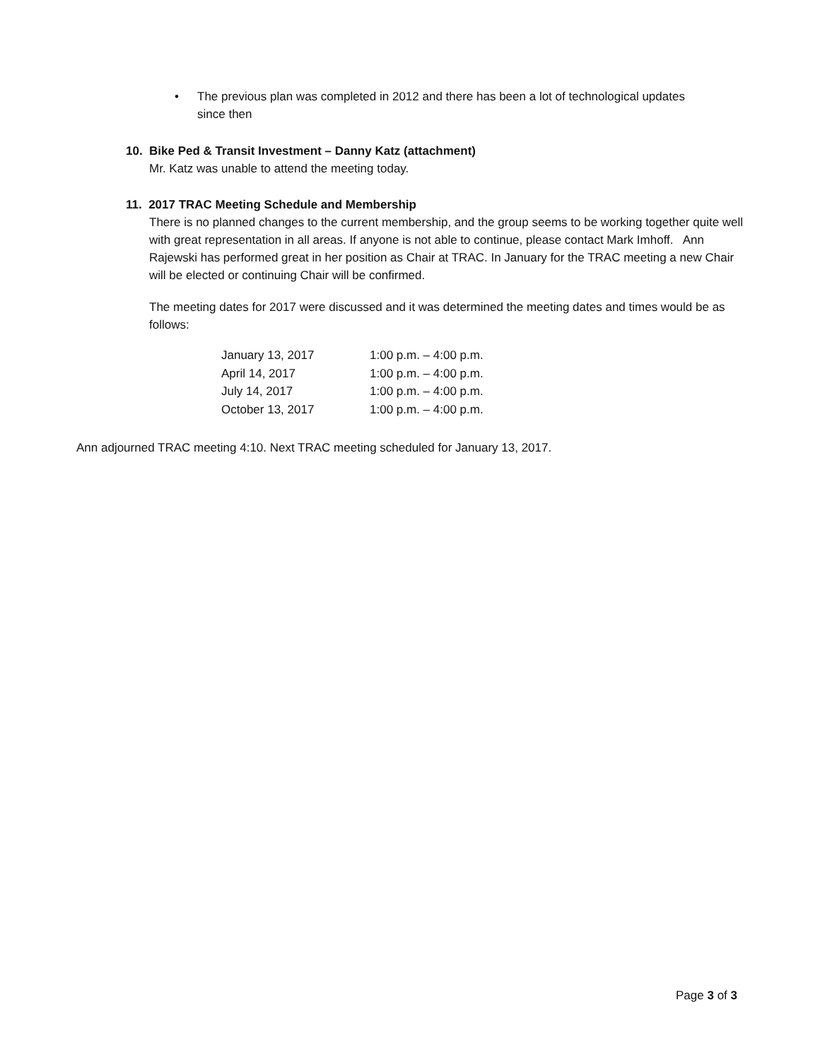• The previous plan was completed in 2012 and there has been a lot of technological updates since then
10. Bike Ped & Transit Investment – Danny Katz (attachment)
Mr. Katz was unable to attend the meeting today.
11. 2017 TRAC Meeting Schedule and Membership
There is no planned changes to the current membership, and the group seems to be working together quite well with great representation in all areas. If anyone is not able to continue, please contact Mark Imhoff. Ann Rajewski has performed great in her position as Chair at TRAC. In January for the TRAC meeting a new Chair will be elected or continuing Chair will be confirmed.
The meeting dates for 2017 were discussed and it was determined the meeting dates and times would be as follows:
| January 13, 2017 | 1:00 p.m. – 4:00 p.m. |
| April 14, 2017 | 1:00 p.m. – 4:00 p.m. |
| July 14, 2017 | 1:00 p.m. – 4:00 p.m. |
| October 13, 2017 | 1:00 p.m. – 4:00 p.m. |
Ann adjourned TRAC meeting 4:10. Next TRAC meeting scheduled for January 13, 2017.
Page 3 of 3